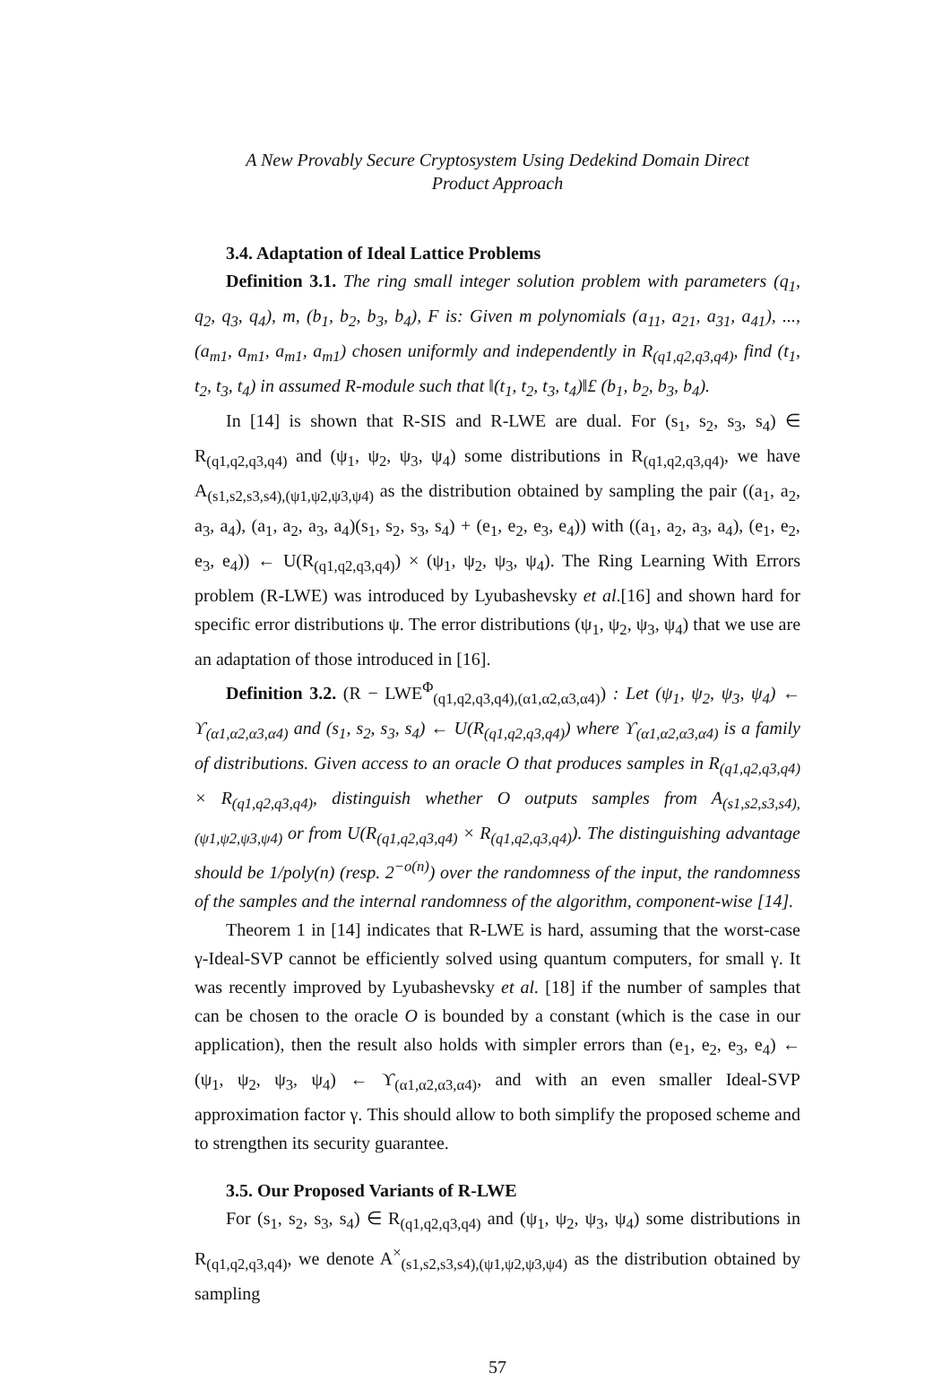A New Provably Secure Cryptosystem Using Dedekind Domain Direct
Product Approach
3.4. Adaptation of Ideal Lattice Problems
Definition 3.1. The ring small integer solution problem with parameters (q<sub>1</sub>, q<sub>2</sub>, q<sub>3</sub>, q<sub>4</sub>), m, (b<sub>1</sub>, b<sub>2</sub>, b<sub>3</sub>, b<sub>4</sub>), F is: Given m polynomials (a<sub>11</sub>, a<sub>21</sub>, a<sub>31</sub>, a<sub>41</sub>), ..., (a<sub>m1</sub>, a<sub>m1</sub>, a<sub>m1</sub>, a<sub>m1</sub>) chosen uniformly and independently in R<sub>(q1,q2,q3,q4)</sub>, find (t<sub>1</sub>, t<sub>2</sub>, t<sub>3</sub>, t<sub>4</sub>) in assumed R-module such that ‖(t<sub>1</sub>, t<sub>2</sub>, t<sub>3</sub>, t<sub>4</sub>)‖£ (b<sub>1</sub>, b<sub>2</sub>, b<sub>3</sub>, b<sub>4</sub>).
In [14] is shown that R-SIS and R-LWE are dual. For (s<sub>1</sub>, s<sub>2</sub>, s<sub>3</sub>, s<sub>4</sub>) ∈ R<sub>(q1,q2,q3,q4)</sub> and (ψ<sub>1</sub>, ψ<sub>2</sub>, ψ<sub>3</sub>, ψ<sub>4</sub>) some distributions in R<sub>(q1,q2,q3,q4)</sub>, we have A<sub>(s1,s2,s3,s4),(ψ1,ψ2,ψ3,ψ4)</sub> as the distribution obtained by sampling the pair ((a<sub>1</sub>, a<sub>2</sub>, a<sub>3</sub>, a<sub>4</sub>), (a<sub>1</sub>, a<sub>2</sub>, a<sub>3</sub>, a<sub>4</sub>)(s<sub>1</sub>, s<sub>2</sub>, s<sub>3</sub>, s<sub>4</sub>) + (e<sub>1</sub>, e<sub>2</sub>, e<sub>3</sub>, e<sub>4</sub>)) with ((a<sub>1</sub>, a<sub>2</sub>, a<sub>3</sub>, a<sub>4</sub>), (e<sub>1</sub>, e<sub>2</sub>, e<sub>3</sub>, e<sub>4</sub>)) ← U(R<sub>(q1,q2,q3,q4)</sub>) × (ψ<sub>1</sub>, ψ<sub>2</sub>, ψ<sub>3</sub>, ψ<sub>4</sub>). The Ring Learning With Errors problem (R-LWE) was introduced by Lyubashevsky et al.[16] and shown hard for specific error distributions ψ. The error distributions (ψ<sub>1</sub>, ψ<sub>2</sub>, ψ<sub>3</sub>, ψ<sub>4</sub>) that we use are an adaptation of those introduced in [16].
Definition 3.2. (R − LWE<sup>Φ</sup><sub>(q1,q2,q3,q4),(α1,α2,α3,α4)</sub>) : Let (ψ<sub>1</sub>, ψ<sub>2</sub>, ψ<sub>3</sub>, ψ<sub>4</sub>) ← ϒ<sub>(α1,α2,α3,α4)</sub> and (s<sub>1</sub>, s<sub>2</sub>, s<sub>3</sub>, s<sub>4</sub>) ← U(R<sub>(q1,q2,q3,q4)</sub>) where ϒ<sub>(α1,α2,α3,α4)</sub> is a family of distributions. Given access to an oracle O that produces samples in R<sub>(q1,q2,q3,q4)</sub> × R<sub>(q1,q2,q3,q4)</sub>, distinguish whether O outputs samples from A<sub>(s1,s2,s3,s4),(ψ1,ψ2,ψ3,ψ4)</sub> or from U(R<sub>(q1,q2,q3,q4)</sub> × R<sub>(q1,q2,q3,q4)</sub>). The distinguishing advantage should be 1/poly(n) (resp. 2<sup>−o(n)</sup>) over the randomness of the input, the randomness of the samples and the internal randomness of the algorithm, component-wise [14].
Theorem 1 in [14] indicates that R-LWE is hard, assuming that the worst-case γ-Ideal-SVP cannot be efficiently solved using quantum computers, for small γ. It was recently improved by Lyubashevsky et al. [18] if the number of samples that can be chosen to the oracle O is bounded by a constant (which is the case in our application), then the result also holds with simpler errors than (e<sub>1</sub>, e<sub>2</sub>, e<sub>3</sub>, e<sub>4</sub>) ← (ψ<sub>1</sub>, ψ<sub>2</sub>, ψ<sub>3</sub>, ψ<sub>4</sub>) ← ϒ<sub>(α1,α2,α3,α4)</sub>, and with an even smaller Ideal-SVP approximation factor γ. This should allow to both simplify the proposed scheme and to strengthen its security guarantee.
3.5. Our Proposed Variants of R-LWE
For (s<sub>1</sub>, s<sub>2</sub>, s<sub>3</sub>, s<sub>4</sub>) ∈ R<sub>(q1,q2,q3,q4)</sub> and (ψ<sub>1</sub>, ψ<sub>2</sub>, ψ<sub>3</sub>, ψ<sub>4</sub>) some distributions in R<sub>(q1,q2,q3,q4)</sub>, we denote A<sup>×</sup><sub>(s1,s2,s3,s4),(ψ1,ψ2,ψ3,ψ4)</sub> as the distribution obtained by sampling
57